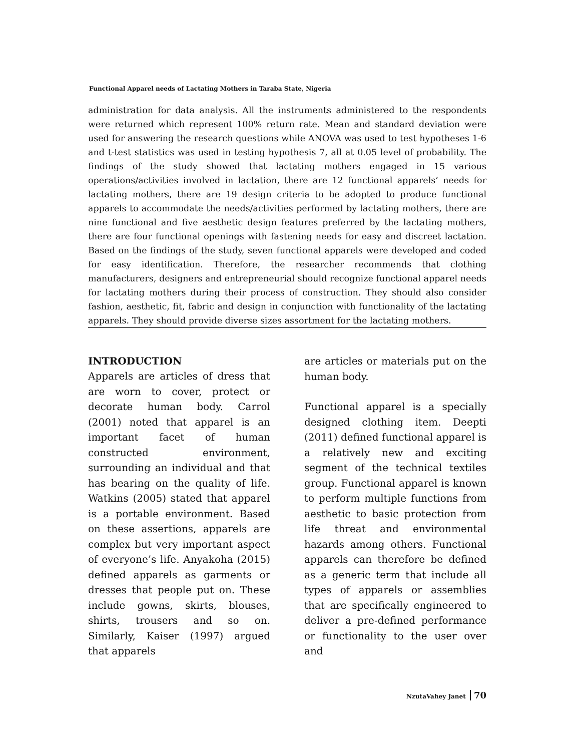Functional Apparel needs of Lactating Mothers in Taraba State, Nigeria
administration for data analysis. All the instruments administered to the respondents were returned which represent 100% return rate. Mean and standard deviation were used for answering the research questions while ANOVA was used to test hypotheses 1-6 and t-test statistics was used in testing hypothesis 7, all at 0.05 level of probability. The findings of the study showed that lactating mothers engaged in 15 various operations/activities involved in lactation, there are 12 functional apparels’ needs for lactating mothers, there are 19 design criteria to be adopted to produce functional apparels to accommodate the needs/activities performed by lactating mothers, there are nine functional and five aesthetic design features preferred by the lactating mothers, there are four functional openings with fastening needs for easy and discreet lactation. Based on the findings of the study, seven functional apparels were developed and coded for easy identification. Therefore, the researcher recommends that clothing manufacturers, designers and entrepreneurial should recognize functional apparel needs for lactating mothers during their process of construction. They should also consider fashion, aesthetic, fit, fabric and design in conjunction with functionality of the lactating apparels. They should provide diverse sizes assortment for the lactating mothers.
INTRODUCTION
Apparels are articles of dress that are worn to cover, protect or decorate human body. Carrol (2001) noted that apparel is an important facet of human constructed environment, surrounding an individual and that has bearing on the quality of life. Watkins (2005) stated that apparel is a portable environment. Based on these assertions, apparels are complex but very important aspect of everyone’s life. Anyakoha (2015) defined apparels as garments or dresses that people put on. These include gowns, skirts, blouses, shirts, trousers and so on. Similarly, Kaiser (1997) argued that apparels
are articles or materials put on the human body.
Functional apparel is a specially designed clothing item. Deepti (2011) defined functional apparel is a relatively new and exciting segment of the technical textiles group. Functional apparel is known to perform multiple functions from aesthetic to basic protection from life threat and environmental hazards among others. Functional apparels can therefore be defined as a generic term that include all types of apparels or assemblies that are specifically engineered to deliver a pre-defined performance or functionality to the user over and
NzutaVahey Janet 70